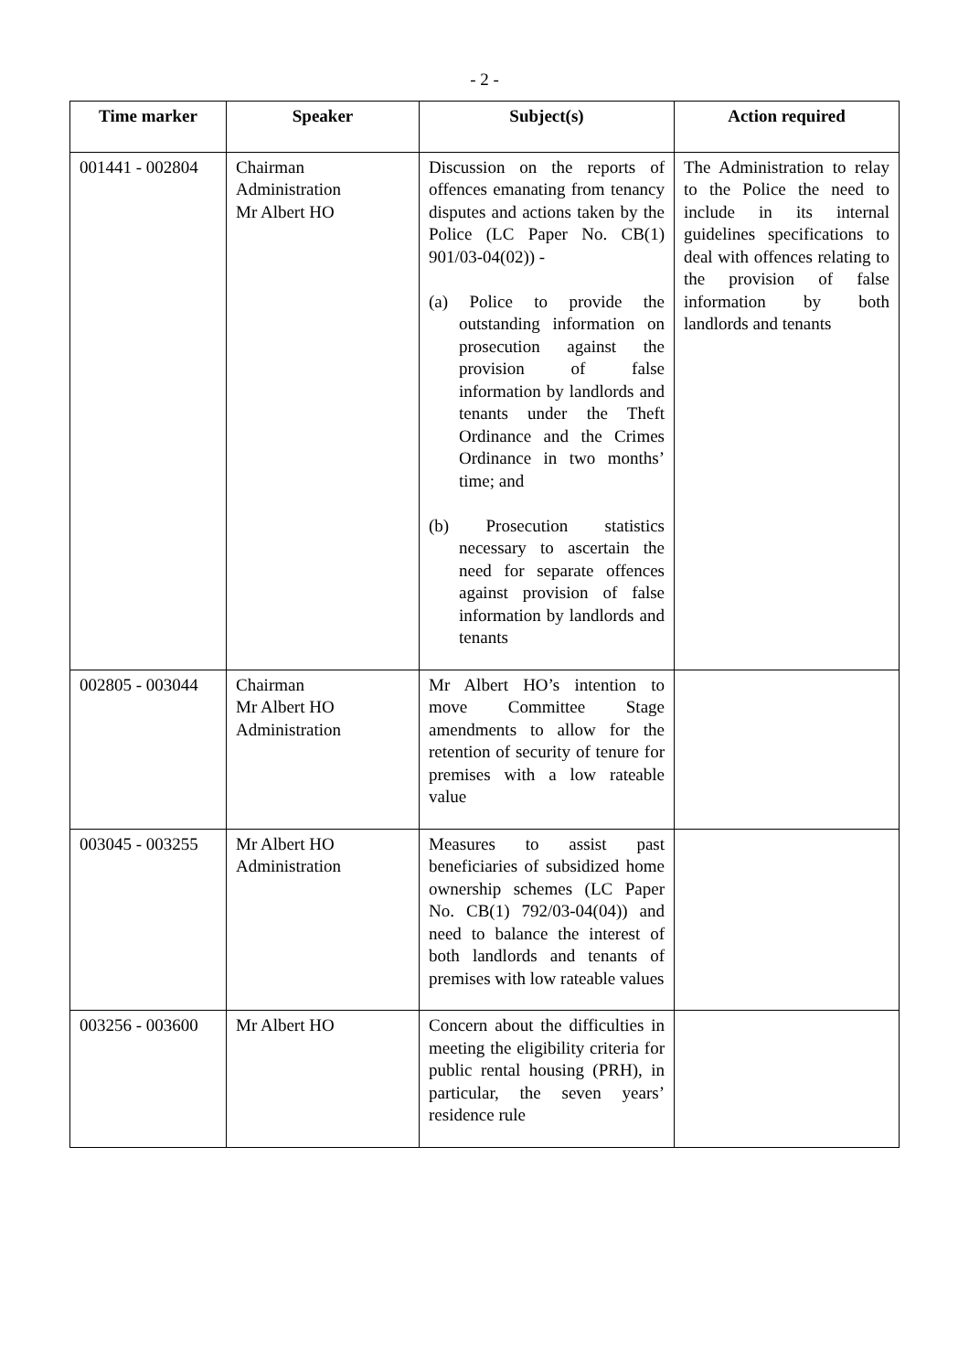- 2 -
| Time marker | Speaker | Subject(s) | Action required |
| --- | --- | --- | --- |
| 001441 - 002804 | Chairman Administration Mr Albert HO | Discussion on the reports of offences emanating from tenancy disputes and actions taken by the Police (LC Paper No. CB(1) 901/03-04(02)) - (a) Police to provide the outstanding information on prosecution against the provision of false information by landlords and tenants under the Theft Ordinance and the Crimes Ordinance in two months’ time; and (b) Prosecution statistics necessary to ascertain the need for separate offences against provision of false information by landlords and tenants | The Administration to relay to the Police the need to include in its internal guidelines specifications to deal with offences relating to the provision of false information by both landlords and tenants |
| 002805 - 003044 | Chairman Mr Albert HO Administration | Mr Albert HO’s intention to move Committee Stage amendments to allow for the retention of security of tenure for premises with a low rateable value | |
| 003045 - 003255 | Mr Albert HO Administration | Measures to assist past beneficiaries of subsidized home ownership schemes (LC Paper No. CB(1) 792/03-04(04)) and need to balance the interest of both landlords and tenants of premises with low rateable values | |
| 003256 - 003600 | Mr Albert HO | Concern about the difficulties in meeting the eligibility criteria for public rental housing (PRH), in particular, the seven years’ residence rule | |